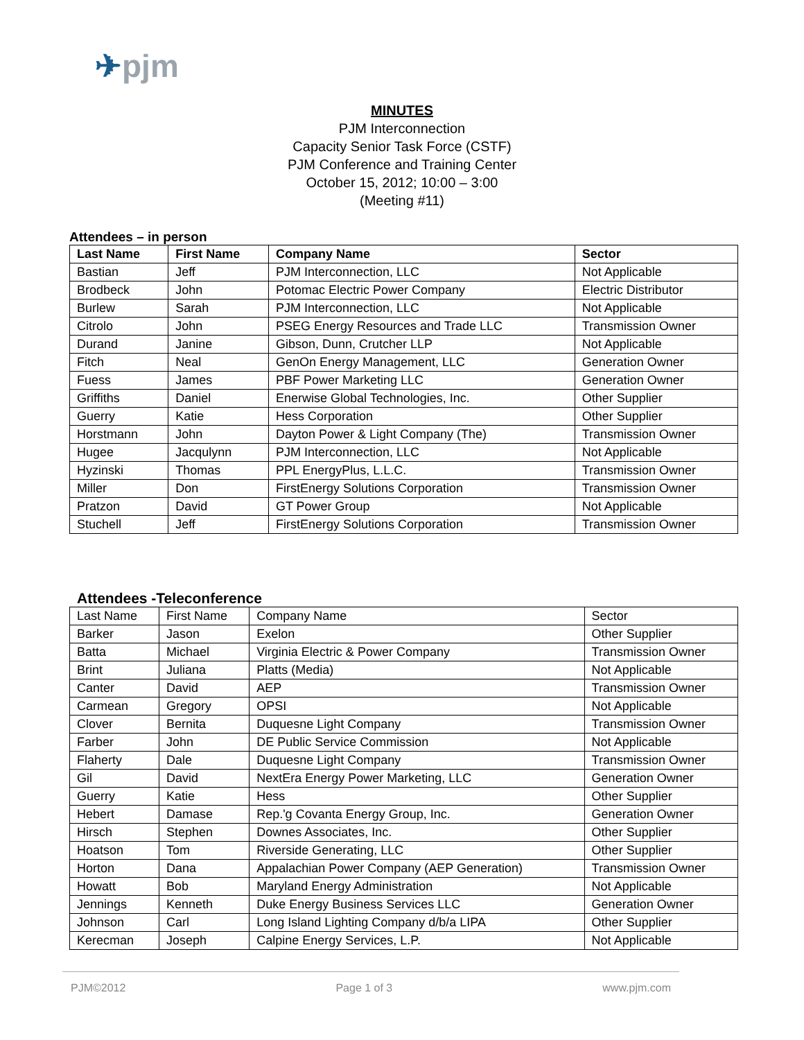✈pjm
MINUTES
PJM Interconnection
Capacity Senior Task Force (CSTF)
PJM Conference and Training Center
October 15, 2012; 10:00 – 3:00
(Meeting #11)
Attendees – in person
| Last Name | First Name | Company Name | Sector |
| --- | --- | --- | --- |
| Bastian | Jeff | PJM Interconnection, LLC | Not Applicable |
| Brodbeck | John | Potomac Electric Power Company | Electric Distributor |
| Burlew | Sarah | PJM Interconnection, LLC | Not Applicable |
| Citrolo | John | PSEG Energy Resources and Trade LLC | Transmission Owner |
| Durand | Janine | Gibson, Dunn, Crutcher LLP | Not Applicable |
| Fitch | Neal | GenOn Energy Management, LLC | Generation Owner |
| Fuess | James | PBF Power Marketing LLC | Generation Owner |
| Griffiths | Daniel | Enerwise Global Technologies, Inc. | Other Supplier |
| Guerry | Katie | Hess Corporation | Other Supplier |
| Horstmann | John | Dayton Power & Light Company (The) | Transmission Owner |
| Hugee | Jacqulynn | PJM Interconnection, LLC | Not Applicable |
| Hyzinski | Thomas | PPL EnergyPlus, L.L.C. | Transmission Owner |
| Miller | Don | FirstEnergy Solutions Corporation | Transmission Owner |
| Pratzon | David | GT Power Group | Not Applicable |
| Stuchell | Jeff | FirstEnergy Solutions Corporation | Transmission Owner |
Attendees -Teleconference
| Last Name | First Name | Company Name | Sector |
| Barker | Jason | Exelon | Other Supplier |
| Batta | Michael | Virginia Electric & Power Company | Transmission Owner |
| Brint | Juliana | Platts (Media) | Not Applicable |
| Canter | David | AEP | Transmission Owner |
| Carmean | Gregory | OPSI | Not Applicable |
| Clover | Bernita | Duquesne Light Company | Transmission Owner |
| Farber | John | DE Public Service Commission | Not Applicable |
| Flaherty | Dale | Duquesne Light Company | Transmission Owner |
| Gil | David | NextEra Energy Power Marketing, LLC | Generation Owner |
| Guerry | Katie | Hess | Other Supplier |
| Hebert | Damase | Rep.'g Covanta Energy Group, Inc. | Generation Owner |
| Hirsch | Stephen | Downes Associates, Inc. | Other Supplier |
| Hoatson | Tom | Riverside Generating, LLC | Other Supplier |
| Horton | Dana | Appalachian Power Company (AEP Generation) | Transmission Owner |
| Howatt | Bob | Maryland Energy Administration | Not Applicable |
| Jennings | Kenneth | Duke Energy Business Services LLC | Generation Owner |
| Johnson | Carl | Long Island Lighting Company d/b/a LIPA | Other Supplier |
| Kerecman | Joseph | Calpine Energy Services, L.P. | Not Applicable |
PJM©2012 Page 1 of 3 www.pjm.com